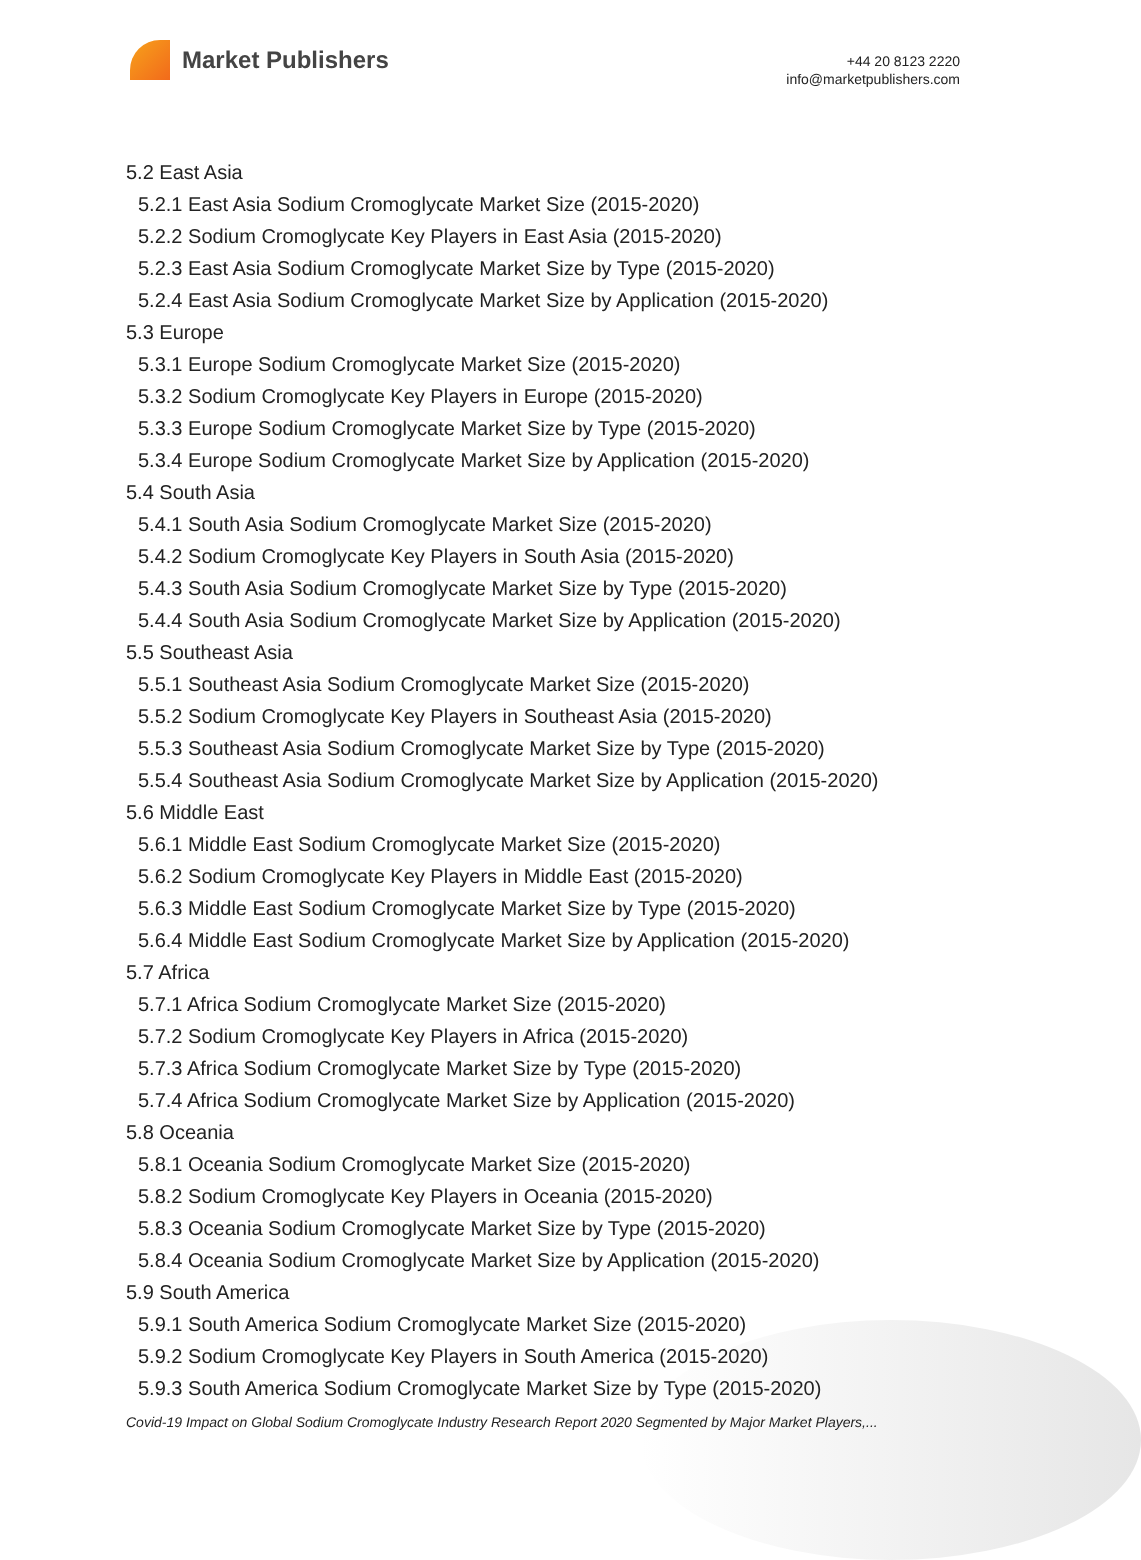Market Publishers
+44 20 8123 2220
info@marketpublishers.com
5.2 East Asia
5.2.1 East Asia Sodium Cromoglycate Market Size (2015-2020)
5.2.2 Sodium Cromoglycate Key Players in East Asia (2015-2020)
5.2.3 East Asia Sodium Cromoglycate Market Size by Type (2015-2020)
5.2.4 East Asia Sodium Cromoglycate Market Size by Application (2015-2020)
5.3 Europe
5.3.1 Europe Sodium Cromoglycate Market Size (2015-2020)
5.3.2 Sodium Cromoglycate Key Players in Europe (2015-2020)
5.3.3 Europe Sodium Cromoglycate Market Size by Type (2015-2020)
5.3.4 Europe Sodium Cromoglycate Market Size by Application (2015-2020)
5.4 South Asia
5.4.1 South Asia Sodium Cromoglycate Market Size (2015-2020)
5.4.2 Sodium Cromoglycate Key Players in South Asia (2015-2020)
5.4.3 South Asia Sodium Cromoglycate Market Size by Type (2015-2020)
5.4.4 South Asia Sodium Cromoglycate Market Size by Application (2015-2020)
5.5 Southeast Asia
5.5.1 Southeast Asia Sodium Cromoglycate Market Size (2015-2020)
5.5.2 Sodium Cromoglycate Key Players in Southeast Asia (2015-2020)
5.5.3 Southeast Asia Sodium Cromoglycate Market Size by Type (2015-2020)
5.5.4 Southeast Asia Sodium Cromoglycate Market Size by Application (2015-2020)
5.6 Middle East
5.6.1 Middle East Sodium Cromoglycate Market Size (2015-2020)
5.6.2 Sodium Cromoglycate Key Players in Middle East (2015-2020)
5.6.3 Middle East Sodium Cromoglycate Market Size by Type (2015-2020)
5.6.4 Middle East Sodium Cromoglycate Market Size by Application (2015-2020)
5.7 Africa
5.7.1 Africa Sodium Cromoglycate Market Size (2015-2020)
5.7.2 Sodium Cromoglycate Key Players in Africa (2015-2020)
5.7.3 Africa Sodium Cromoglycate Market Size by Type (2015-2020)
5.7.4 Africa Sodium Cromoglycate Market Size by Application (2015-2020)
5.8 Oceania
5.8.1 Oceania Sodium Cromoglycate Market Size (2015-2020)
5.8.2 Sodium Cromoglycate Key Players in Oceania (2015-2020)
5.8.3 Oceania Sodium Cromoglycate Market Size by Type (2015-2020)
5.8.4 Oceania Sodium Cromoglycate Market Size by Application (2015-2020)
5.9 South America
5.9.1 South America Sodium Cromoglycate Market Size (2015-2020)
5.9.2 Sodium Cromoglycate Key Players in South America (2015-2020)
5.9.3 South America Sodium Cromoglycate Market Size by Type (2015-2020)
Covid-19 Impact on Global Sodium Cromoglycate Industry Research Report 2020 Segmented by Major Market Players,...